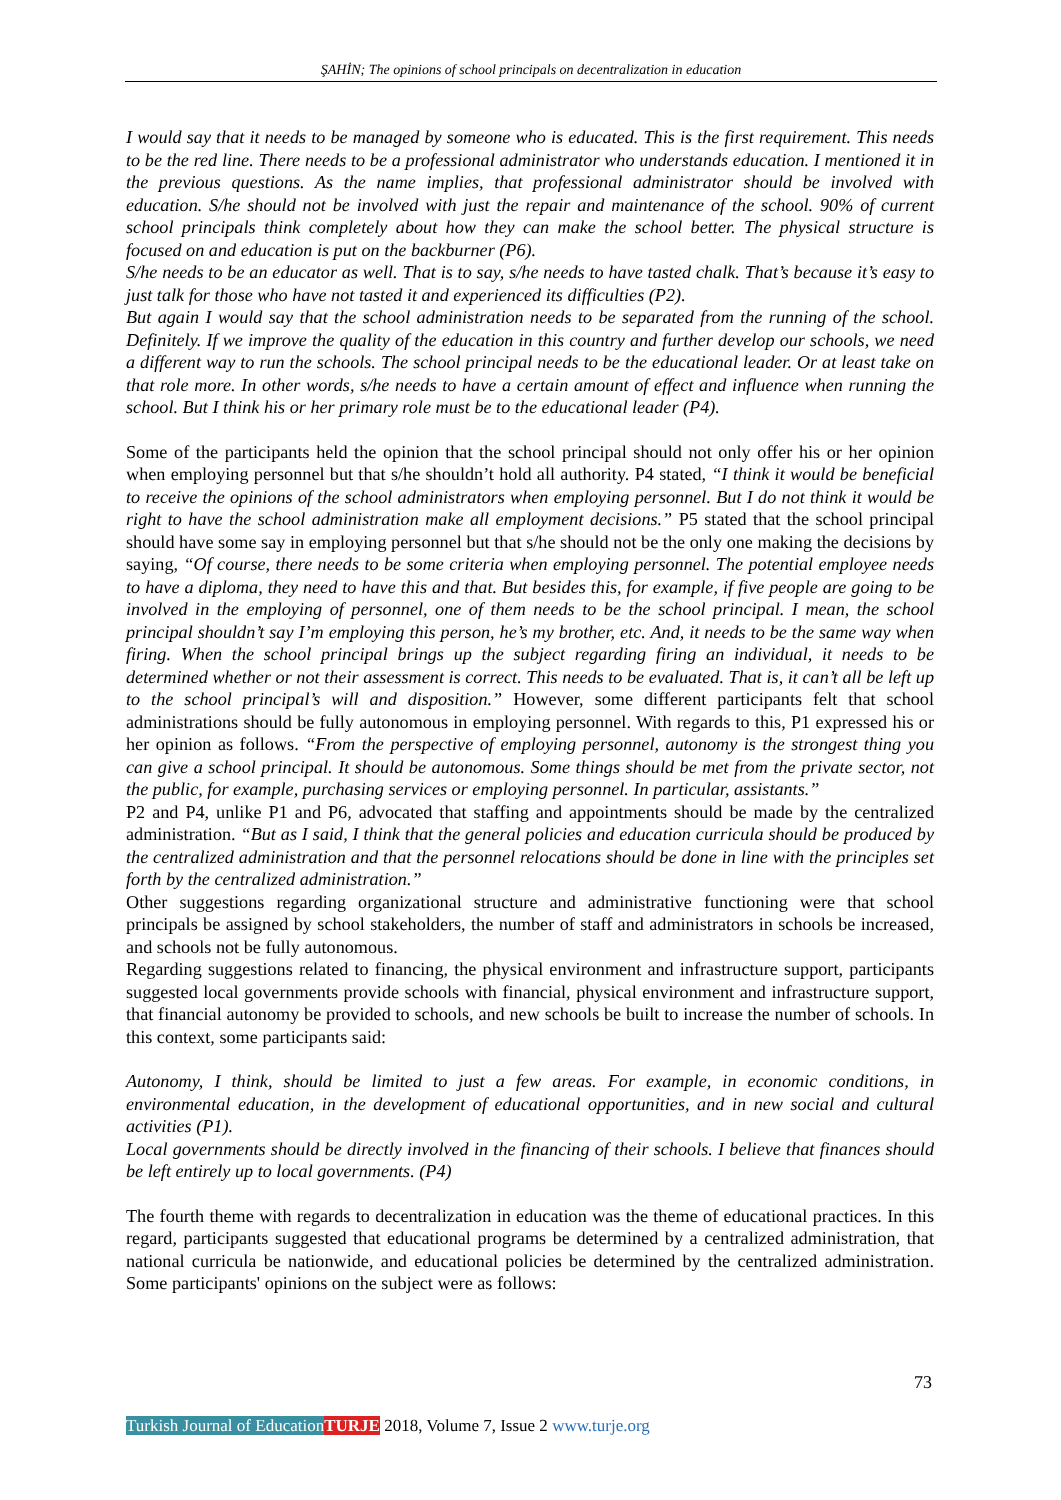ŞAHİN; The opinions of school principals on decentralization in education
I would say that it needs to be managed by someone who is educated. This is the first requirement. This needs to be the red line. There needs to be a professional administrator who understands education. I mentioned it in the previous questions. As the name implies, that professional administrator should be involved with education. S/he should not be involved with just the repair and maintenance of the school. 90% of current school principals think completely about how they can make the school better. The physical structure is focused on and education is put on the backburner (P6).
S/he needs to be an educator as well. That is to say, s/he needs to have tasted chalk. That’s because it’s easy to just talk for those who have not tasted it and experienced its difficulties (P2).
But again I would say that the school administration needs to be separated from the running of the school. Definitely. If we improve the quality of the education in this country and further develop our schools, we need a different way to run the schools. The school principal needs to be the educational leader. Or at least take on that role more. In other words, s/he needs to have a certain amount of effect and influence when running the school. But I think his or her primary role must be to the educational leader (P4).
Some of the participants held the opinion that the school principal should not only offer his or her opinion when employing personnel but that s/he shouldn’t hold all authority. P4 stated, “I think it would be beneficial to receive the opinions of the school administrators when employing personnel. But I do not think it would be right to have the school administration make all employment decisions.” P5 stated that the school principal should have some say in employing personnel but that s/he should not be the only one making the decisions by saying, “Of course, there needs to be some criteria when employing personnel. The potential employee needs to have a diploma, they need to have this and that. But besides this, for example, if five people are going to be involved in the employing of personnel, one of them needs to be the school principal. I mean, the school principal shouldn’t say I’m employing this person, he’s my brother, etc. And, it needs to be the same way when firing. When the school principal brings up the subject regarding firing an individual, it needs to be determined whether or not their assessment is correct. This needs to be evaluated. That is, it can’t all be left up to the school principal’s will and disposition.” However, some different participants felt that school administrations should be fully autonomous in employing personnel. With regards to this, P1 expressed his or her opinion as follows. “From the perspective of employing personnel, autonomy is the strongest thing you can give a school principal. It should be autonomous. Some things should be met from the private sector, not the public, for example, purchasing services or employing personnel. In particular, assistants.”
P2 and P4, unlike P1 and P6, advocated that staffing and appointments should be made by the centralized administration. “But as I said, I think that the general policies and education curricula should be produced by the centralized administration and that the personnel relocations should be done in line with the principles set forth by the centralized administration.”
Other suggestions regarding organizational structure and administrative functioning were that school principals be assigned by school stakeholders, the number of staff and administrators in schools be increased, and schools not be fully autonomous.
Regarding suggestions related to financing, the physical environment and infrastructure support, participants suggested local governments provide schools with financial, physical environment and infrastructure support, that financial autonomy be provided to schools, and new schools be built to increase the number of schools. In this context, some participants said:
Autonomy, I think, should be limited to just a few areas. For example, in economic conditions, in environmental education, in the development of educational opportunities, and in new social and cultural activities (P1).
Local governments should be directly involved in the financing of their schools. I believe that finances should be left entirely up to local governments. (P4)
The fourth theme with regards to decentralization in education was the theme of educational practices. In this regard, participants suggested that educational programs be determined by a centralized administration, that national curricula be nationwide, and educational policies be determined by the centralized administration. Some participants' opinions on the subject were as follows:
73
Turkish Journal of Education TURJE 2018, Volume 7, Issue 2 www.turje.org